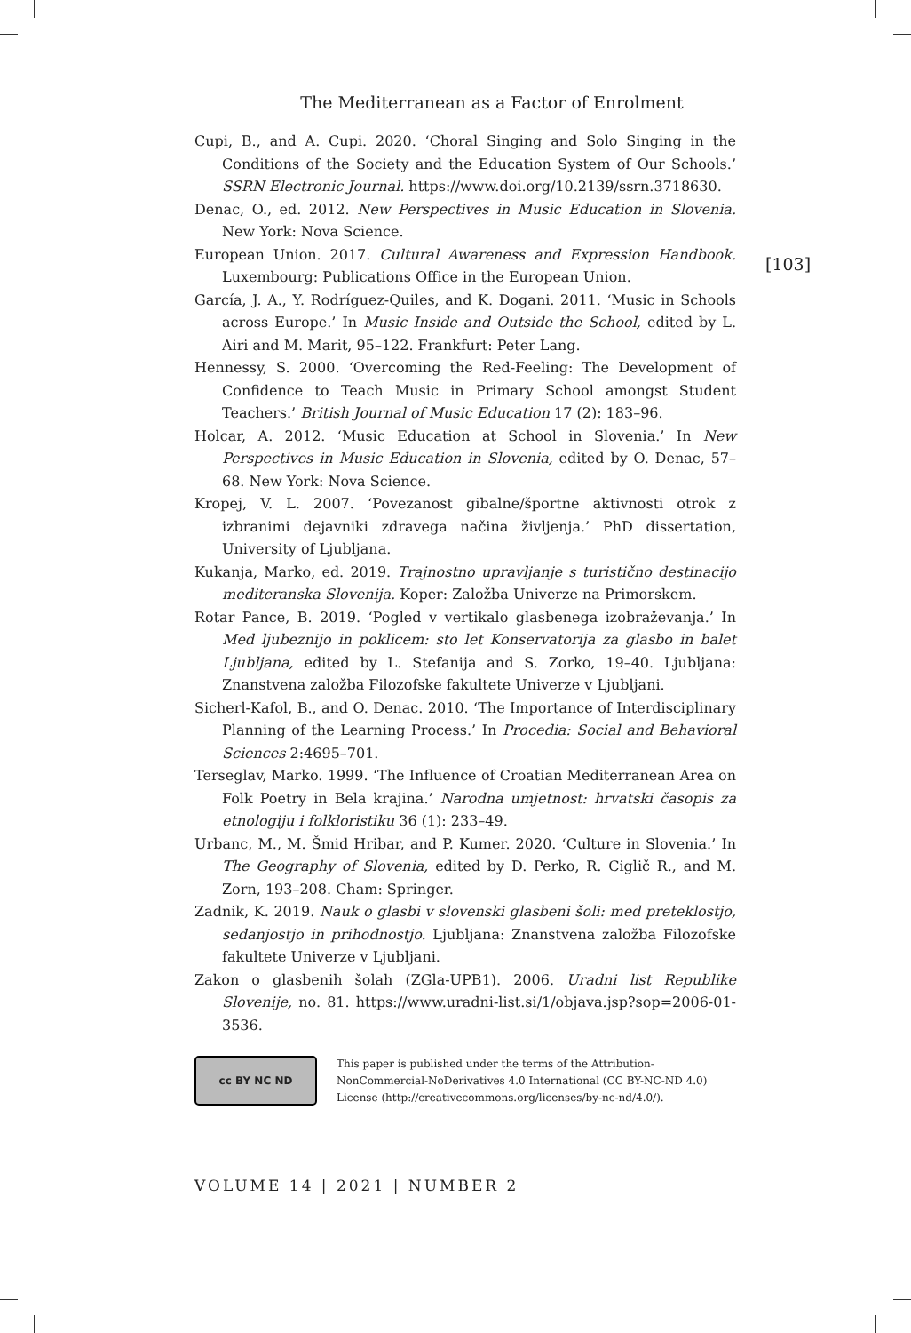The Mediterranean as a Factor of Enrolment
Cupi, B., and A. Cupi. 2020. ‘Choral Singing and Solo Singing in the Conditions of the Society and the Education System of Our Schools.’ SSRN Electronic Journal. https://www.doi.org/10.2139/ssrn.3718630.
Denac, O., ed. 2012. New Perspectives in Music Education in Slovenia. New York: Nova Science.
European Union. 2017. Cultural Awareness and Expression Handbook. Luxembourg: Publications Office in the European Union.
García, J. A., Y. Rodríguez-Quiles, and K. Dogani. 2011. ‘Music in Schools across Europe.’ In Music Inside and Outside the School, edited by L. Airi and M. Marit, 95–122. Frankfurt: Peter Lang.
Hennessy, S. 2000. ‘Overcoming the Red-Feeling: The Development of Confidence to Teach Music in Primary School amongst Student Teachers.’ British Journal of Music Education 17 (2): 183–96.
Holcar, A. 2012. ‘Music Education at School in Slovenia.’ In New Perspectives in Music Education in Slovenia, edited by O. Denac, 57–68. New York: Nova Science.
Kropej, V. L. 2007. ‘Povezanost gibalne/športne aktivnosti otrok z izbranimi dejavniki zdravega načina življenja.’ PhD dissertation, University of Ljubljana.
Kukanja, Marko, ed. 2019. Trajnostno upravljanje s turistično destinacijo mediteranska Slovenija. Koper: Založba Univerze na Primorskem.
Rotar Pance, B. 2019. ‘Pogled v vertikalo glasbenega izobraževanja.’ In Med ljubeznijo in poklicem: sto let Konservatorija za glasbo in balet Ljubljana, edited by L. Stefanija and S. Zorko, 19–40. Ljubljana: Znanstvena založba Filozofske fakultete Univerze v Ljubljani.
Sicherl-Kafol, B., and O. Denac. 2010. ‘The Importance of Interdisciplinary Planning of the Learning Process.’ In Procedia: Social and Behavioral Sciences 2:4695–701.
Terseglav, Marko. 1999. ‘The Influence of Croatian Mediterranean Area on Folk Poetry in Bela krajina.’ Narodna umjetnost: hrvatski časopis za etnologiju i folkloristiku 36 (1): 233–49.
Urbanc, M., M. Šmid Hribar, and P. Kumer. 2020. ‘Culture in Slovenia.’ In The Geography of Slovenia, edited by D. Perko, R. Ciglič R., and M. Zorn, 193–208. Cham: Springer.
Zadnik, K. 2019. Nauk o glasbi v slovenski glasbeni šoli: med preteklostjo, sedanjostjo in prihodnostjo. Ljubljana: Znanstvena založba Filozofske fakultete Univerze v Ljubljani.
Zakon o glasbenih šolah (ZGla-UPB1). 2006. Uradni list Republike Slovenije, no. 81. https://www.uradni-list.si/1/objava.jsp?sop=2006-01-3536.
cc BY NC ND
This paper is published under the terms of the Attribution-NonCommercial-NoDerivatives 4.0 International (CC BY-NC-ND 4.0) License (http://creativecommons.org/licenses/by-nc-nd/4.0/).
[103]
VOLUME 14 | 2021 | NUMBER 2